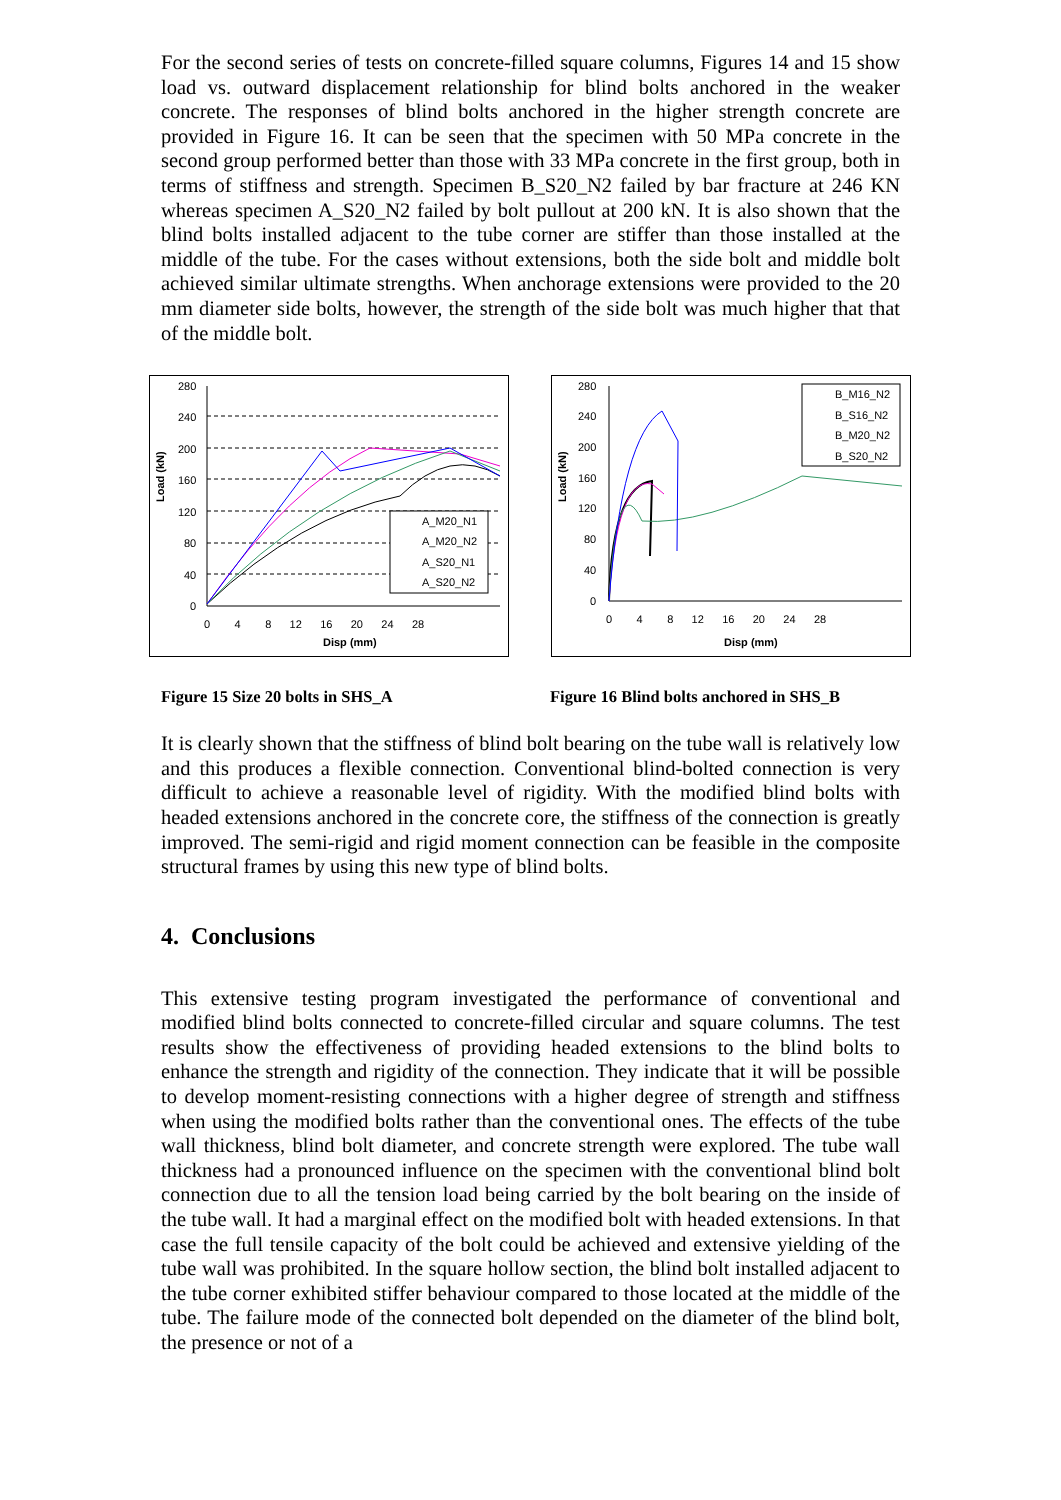For the second series of tests on concrete-filled square columns, Figures 14 and 15 show load vs. outward displacement relationship for blind bolts anchored in the weaker concrete. The responses of blind bolts anchored in the higher strength concrete are provided in Figure 16. It can be seen that the specimen with 50 MPa concrete in the second group performed better than those with 33 MPa concrete in the first group, both in terms of stiffness and strength. Specimen B_S20_N2 failed by bar fracture at 246 KN whereas specimen A_S20_N2 failed by bolt pullout at 200 kN. It is also shown that the blind bolts installed adjacent to the tube corner are stiffer than those installed at the middle of the tube. For the cases without extensions, both the side bolt and middle bolt achieved similar ultimate strengths. When anchorage extensions were provided to the 20 mm diameter side bolts, however, the strength of the side bolt was much higher that that of the middle bolt.
Load (kN)
280
240
200
160
120
80
40
0
0 4 8 12 16 20 24 28
Disp (mm)
A_M20_N1
A_M20_N2
A_S20_N1
A_S20_N2
Load (kN)
280
240
200
160
120
80
40
0
0 4 8 12 16 20 24 28
Disp (mm)
B_M16_N2
B_S16_N2
B_M20_N2
B_S20_N2
Figure 15 Size 20 bolts in SHS_A Figure 16 Blind bolts anchored in SHS_B
It is clearly shown that the stiffness of blind bolt bearing on the tube wall is relatively low and this produces a flexible connection. Conventional blind-bolted connection is very difficult to achieve a reasonable level of rigidity. With the modified blind bolts with headed extensions anchored in the concrete core, the stiffness of the connection is greatly improved. The semi-rigid and rigid moment connection can be feasible in the composite structural frames by using this new type of blind bolts.
4. Conclusions
This extensive testing program investigated the performance of conventional and modified blind bolts connected to concrete-filled circular and square columns. The test results show the effectiveness of providing headed extensions to the blind bolts to enhance the strength and rigidity of the connection. They indicate that it will be possible to develop moment-resisting connections with a higher degree of strength and stiffness when using the modified bolts rather than the conventional ones. The effects of the tube wall thickness, blind bolt diameter, and concrete strength were explored. The tube wall thickness had a pronounced influence on the specimen with the conventional blind bolt connection due to all the tension load being carried by the bolt bearing on the inside of the tube wall. It had a marginal effect on the modified bolt with headed extensions. In that case the full tensile capacity of the bolt could be achieved and extensive yielding of the tube wall was prohibited. In the square hollow section, the blind bolt installed adjacent to the tube corner exhibited stiffer behaviour compared to those located at the middle of the tube. The failure mode of the connected bolt depended on the diameter of the blind bolt, the presence or not of a